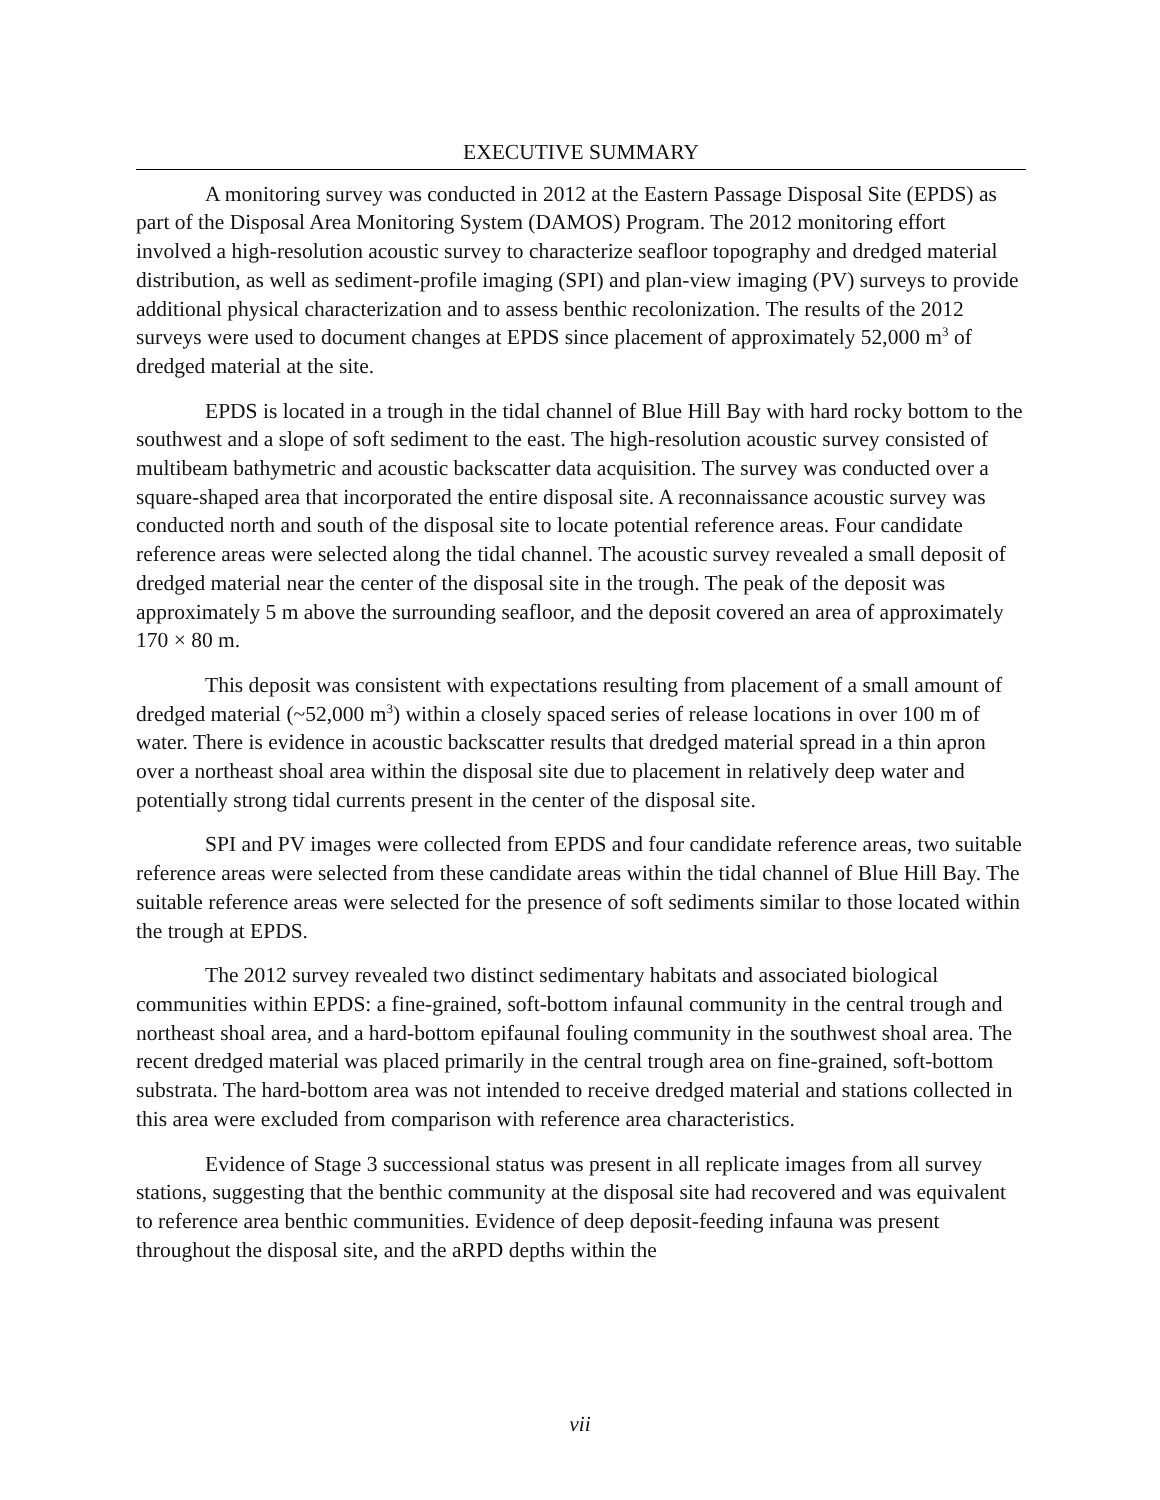EXECUTIVE SUMMARY
A monitoring survey was conducted in 2012 at the Eastern Passage Disposal Site (EPDS) as part of the Disposal Area Monitoring System (DAMOS) Program. The 2012 monitoring effort involved a high-resolution acoustic survey to characterize seafloor topography and dredged material distribution, as well as sediment-profile imaging (SPI) and plan-view imaging (PV) surveys to provide additional physical characterization and to assess benthic recolonization. The results of the 2012 surveys were used to document changes at EPDS since placement of approximately 52,000 m<sup>3</sup> of dredged material at the site.
EPDS is located in a trough in the tidal channel of Blue Hill Bay with hard rocky bottom to the southwest and a slope of soft sediment to the east. The high-resolution acoustic survey consisted of multibeam bathymetric and acoustic backscatter data acquisition. The survey was conducted over a square-shaped area that incorporated the entire disposal site. A reconnaissance acoustic survey was conducted north and south of the disposal site to locate potential reference areas. Four candidate reference areas were selected along the tidal channel. The acoustic survey revealed a small deposit of dredged material near the center of the disposal site in the trough. The peak of the deposit was approximately 5 m above the surrounding seafloor, and the deposit covered an area of approximately 170 × 80 m.
This deposit was consistent with expectations resulting from placement of a small amount of dredged material (~52,000 m<sup>3</sup>) within a closely spaced series of release locations in over 100 m of water. There is evidence in acoustic backscatter results that dredged material spread in a thin apron over a northeast shoal area within the disposal site due to placement in relatively deep water and potentially strong tidal currents present in the center of the disposal site.
SPI and PV images were collected from EPDS and four candidate reference areas, two suitable reference areas were selected from these candidate areas within the tidal channel of Blue Hill Bay. The suitable reference areas were selected for the presence of soft sediments similar to those located within the trough at EPDS.
The 2012 survey revealed two distinct sedimentary habitats and associated biological communities within EPDS: a fine-grained, soft-bottom infaunal community in the central trough and northeast shoal area, and a hard-bottom epifaunal fouling community in the southwest shoal area. The recent dredged material was placed primarily in the central trough area on fine-grained, soft-bottom substrata. The hard-bottom area was not intended to receive dredged material and stations collected in this area were excluded from comparison with reference area characteristics.
Evidence of Stage 3 successional status was present in all replicate images from all survey stations, suggesting that the benthic community at the disposal site had recovered and was equivalent to reference area benthic communities. Evidence of deep deposit-feeding infauna was present throughout the disposal site, and the aRPD depths within the
vii